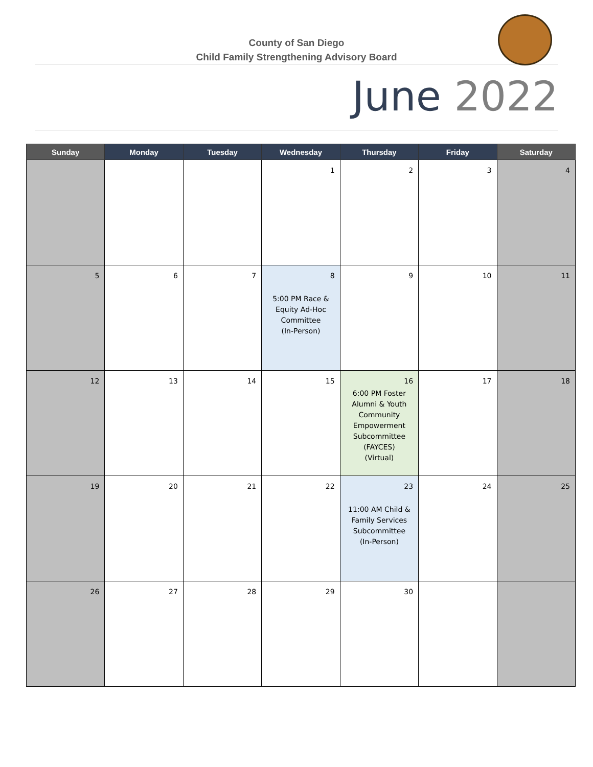County of San Diego
Child Family Strengthening Advisory Board
June 2022
| Sunday | Monday | Tuesday | Wednesday | Thursday | Friday | Saturday |
| --- | --- | --- | --- | --- | --- | --- |
| | | | 1 | 2 | 3 | 4 |
| 5 | 6 | 7 | 8 5:00 PM Race & Equity Ad-Hoc Committee (In-Person) | 9 | 10 | 11 |
| 12 | 13 | 14 | 15 | 16 6:00 PM Foster Alumni & Youth Community Empowerment Subcommittee (FAYCES) (Virtual) | 17 | 18 |
| 19 | 20 | 21 | 22 | 23 11:00 AM Child & Family Services Subcommittee (In-Person) | 24 | 25 |
| 26 | 27 | 28 | 29 | 30 | | |